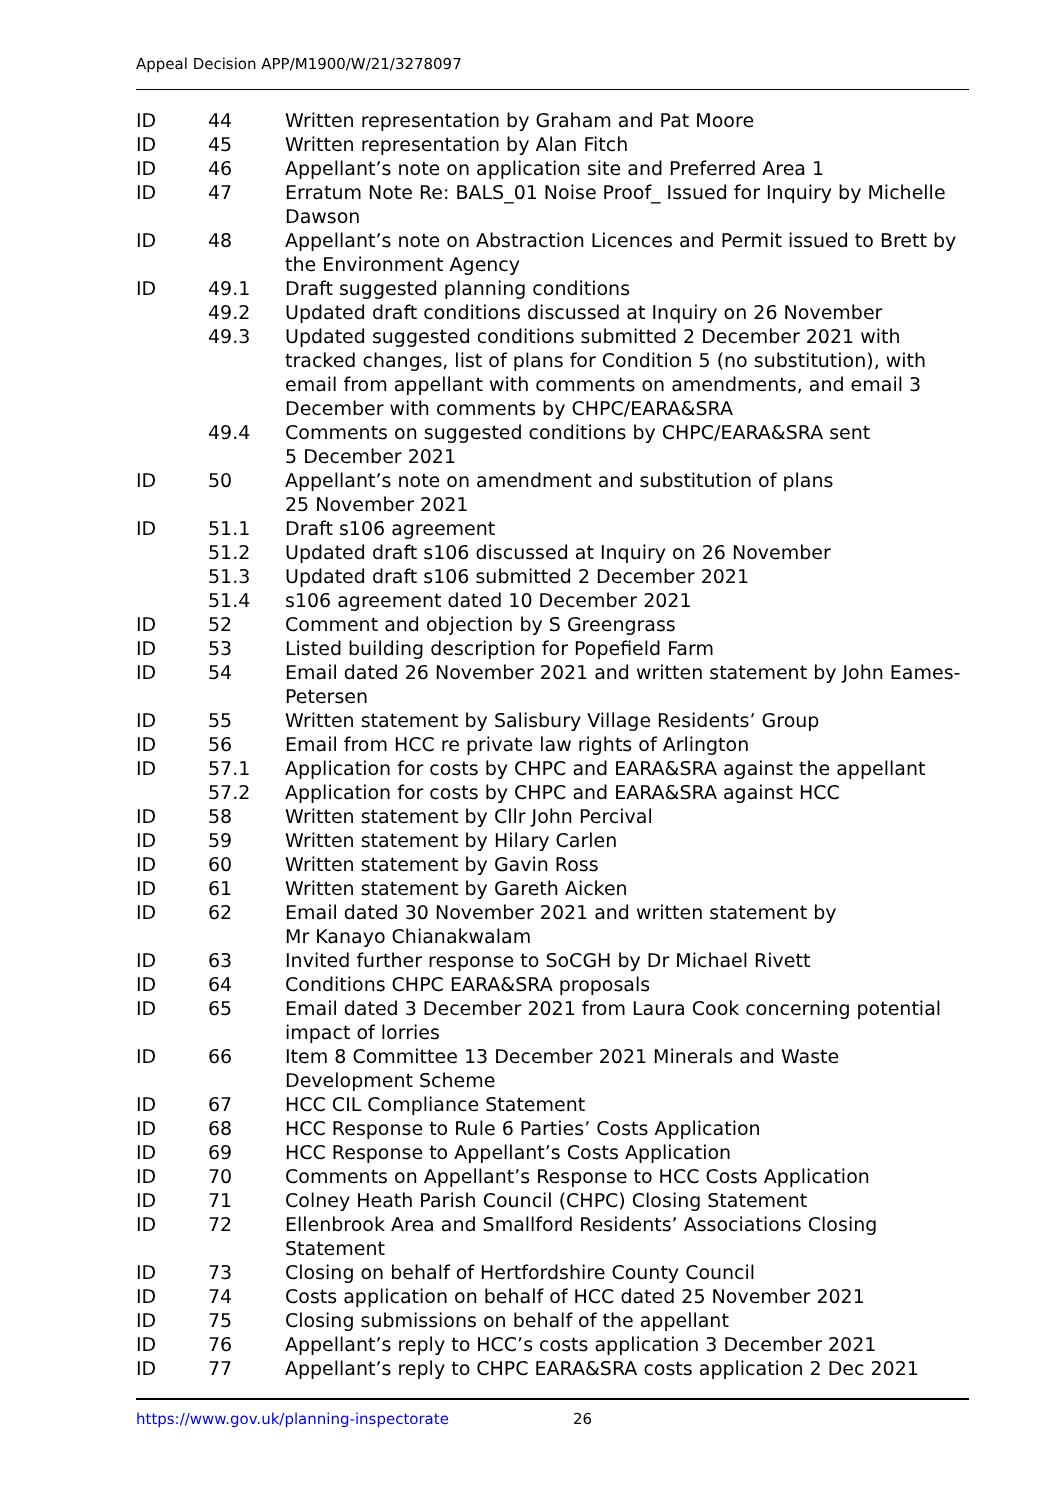Appeal Decision APP/M1900/W/21/3278097
| ID | 44 | Written representation by Graham and Pat Moore |
| ID | 45 | Written representation by Alan Fitch |
| ID | 46 | Appellant’s note on application site and Preferred Area 1 |
| ID | 47 | Erratum Note Re: BALS_01 Noise Proof_ Issued for Inquiry by Michelle Dawson |
| ID | 48 | Appellant’s note on Abstraction Licences and Permit issued to Brett by the Environment Agency |
| ID | 49.1 | Draft suggested planning conditions |
| | 49.2 | Updated draft conditions discussed at Inquiry on 26 November |
| | 49.3 | Updated suggested conditions submitted 2 December 2021 with tracked changes, list of plans for Condition 5 (no substitution), with email from appellant with comments on amendments, and email 3 December with comments by CHPC/EARA&SRA |
| | 49.4 | Comments on suggested conditions by CHPC/EARA&SRA sent 5 December 2021 |
| ID | 50 | Appellant’s note on amendment and substitution of plans 25 November 2021 |
| ID | 51.1 | Draft s106 agreement |
| | 51.2 | Updated draft s106 discussed at Inquiry on 26 November |
| | 51.3 | Updated draft s106 submitted 2 December 2021 |
| | 51.4 | s106 agreement dated 10 December 2021 |
| ID | 52 | Comment and objection by S Greengrass |
| ID | 53 | Listed building description for Popefield Farm |
| ID | 54 | Email dated 26 November 2021 and written statement by John Eames-Petersen |
| ID | 55 | Written statement by Salisbury Village Residents’ Group |
| ID | 56 | Email from HCC re private law rights of Arlington |
| ID | 57.1 | Application for costs by CHPC and EARA&SRA against the appellant |
| | 57.2 | Application for costs by CHPC and EARA&SRA against HCC |
| ID | 58 | Written statement by Cllr John Percival |
| ID | 59 | Written statement by Hilary Carlen |
| ID | 60 | Written statement by Gavin Ross |
| ID | 61 | Written statement by Gareth Aicken |
| ID | 62 | Email dated 30 November 2021 and written statement by Mr Kanayo Chianakwalam |
| ID | 63 | Invited further response to SoCGH by Dr Michael Rivett |
| ID | 64 | Conditions CHPC EARA&SRA proposals |
| ID | 65 | Email dated 3 December 2021 from Laura Cook concerning potential impact of lorries |
| ID | 66 | Item 8 Committee 13 December 2021 Minerals and Waste Development Scheme |
| ID | 67 | HCC CIL Compliance Statement |
| ID | 68 | HCC Response to Rule 6 Parties’ Costs Application |
| ID | 69 | HCC Response to Appellant’s Costs Application |
| ID | 70 | Comments on Appellant’s Response to HCC Costs Application |
| ID | 71 | Colney Heath Parish Council (CHPC) Closing Statement |
| ID | 72 | Ellenbrook Area and Smallford Residents’ Associations Closing Statement |
| ID | 73 | Closing on behalf of Hertfordshire County Council |
| ID | 74 | Costs application on behalf of HCC dated 25 November 2021 |
| ID | 75 | Closing submissions on behalf of the appellant |
| ID | 76 | Appellant’s reply to HCC’s costs application 3 December 2021 |
| ID | 77 | Appellant’s reply to CHPC EARA&SRA costs application 2 Dec 2021 |
https://www.gov.uk/planning-inspectorate 26